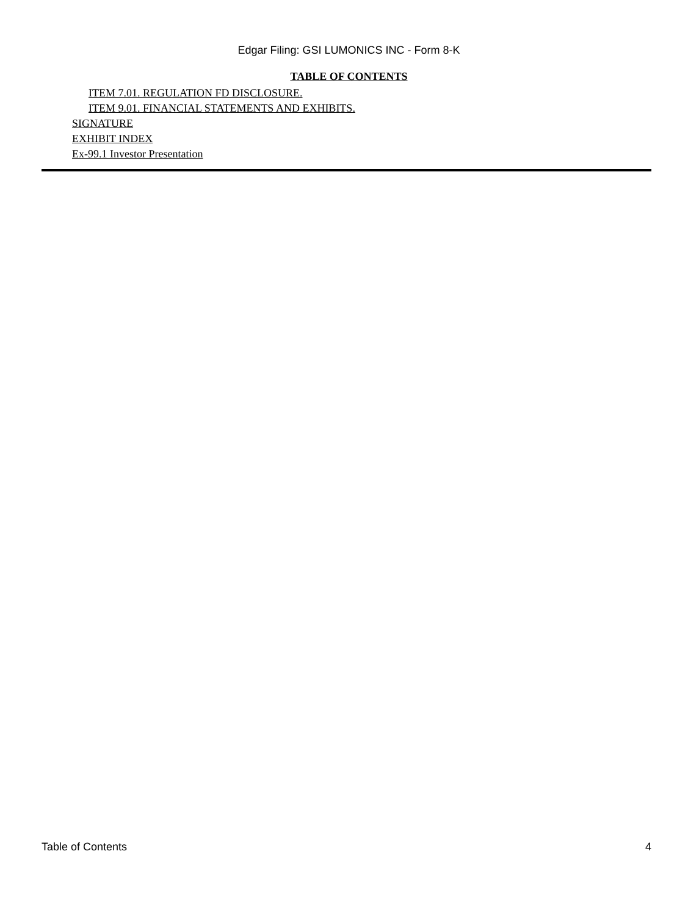Edgar Filing: GSI LUMONICS INC - Form 8-K
TABLE OF CONTENTS
ITEM 7.01. REGULATION FD DISCLOSURE.
ITEM 9.01. FINANCIAL STATEMENTS AND EXHIBITS.
SIGNATURE
EXHIBIT INDEX
Ex-99.1 Investor Presentation
Table of Contents 4